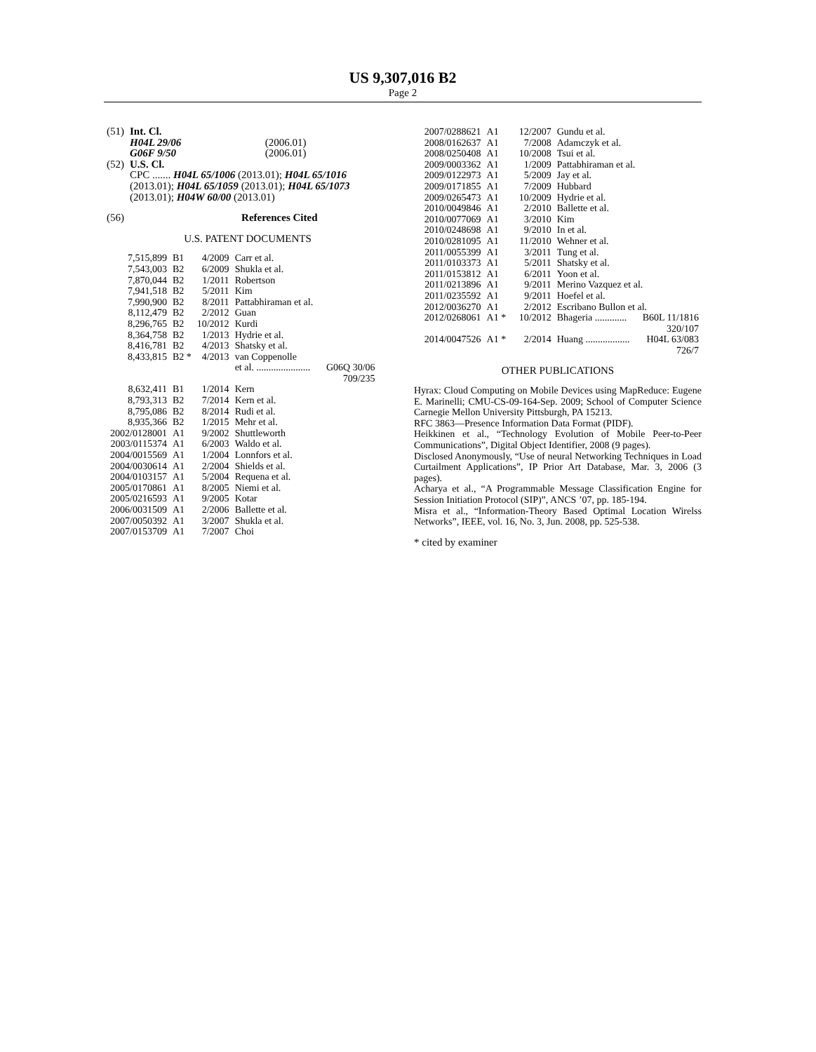US 9,307,016 B2
Page 2
| (51) | Int. Cl. | |
| | H04L 29/06 | (2006.01) |
| | G06F 9/50 | (2006.01) |
| (52) | U.S. Cl. | |
| | CPC ....... H04L 65/1006 (2013.01); H04L 65/1016 (2013.01); H04L 65/1059 (2013.01); H04L 65/1073 (2013.01); H04W 60/00 (2013.01) | |
| (56) | References Cited |
U.S. PATENT DOCUMENTS
| 7,515,899 | B1 | 4/2009 | Carr et al. |
| 7,543,003 | B2 | 6/2009 | Shukla et al. |
| 7,870,044 | B2 | 1/2011 | Robertson |
| 7,941,518 | B2 | 5/2011 | Kim |
| 7,990,900 | B2 | 8/2011 | Pattabhiraman et al. |
| 8,112,479 | B2 | 2/2012 | Guan |
| 8,296,765 | B2 | 10/2012 | Kurdi |
| 8,364,758 | B2 | 1/2013 | Hydrie et al. |
| 8,416,781 | B2 | 4/2013 | Shatsky et al. |
| 8,433,815 | B2 * | 4/2013 | van Coppenolle et al. ...................... G06Q 30/06 709/235 |
| 8,632,411 | B1 | 1/2014 | Kern |
| 8,793,313 | B2 | 7/2014 | Kern et al. |
| 8,795,086 | B2 | 8/2014 | Rudi et al. |
| 8,935,366 | B2 | 1/2015 | Mehr et al. |
| 2002/0128001 | A1 | 9/2002 | Shuttleworth |
| 2003/0115374 | A1 | 6/2003 | Waldo et al. |
| 2004/0015569 | A1 | 1/2004 | Lonnfors et al. |
| 2004/0030614 | A1 | 2/2004 | Shields et al. |
| 2004/0103157 | A1 | 5/2004 | Requena et al. |
| 2005/0170861 | A1 | 8/2005 | Niemi et al. |
| 2005/0216593 | A1 | 9/2005 | Kotar |
| 2006/0031509 | A1 | 2/2006 | Ballette et al. |
| 2007/0050392 | A1 | 3/2007 | Shukla et al. |
| 2007/0153709 | A1 | 7/2007 | Choi |
| 2007/0288621 | A1 | 12/2007 | Gundu et al. |
| 2008/0162637 | A1 | 7/2008 | Adamczyk et al. |
| 2008/0250408 | A1 | 10/2008 | Tsui et al. |
| 2009/0003362 | A1 | 1/2009 | Pattabhiraman et al. |
| 2009/0122973 | A1 | 5/2009 | Jay et al. |
| 2009/0171855 | A1 | 7/2009 | Hubbard |
| 2009/0265473 | A1 | 10/2009 | Hydrie et al. |
| 2010/0049846 | A1 | 2/2010 | Ballette et al. |
| 2010/0077069 | A1 | 3/2010 | Kim |
| 2010/0248698 | A1 | 9/2010 | In et al. |
| 2010/0281095 | A1 | 11/2010 | Wehner et al. |
| 2011/0055399 | A1 | 3/2011 | Tung et al. |
| 2011/0103373 | A1 | 5/2011 | Shatsky et al. |
| 2011/0153812 | A1 | 6/2011 | Yoon et al. |
| 2011/0213896 | A1 | 9/2011 | Merino Vazquez et al. |
| 2011/0235592 | A1 | 9/2011 | Hoefel et al. |
| 2012/0036270 | A1 | 2/2012 | Escribano Bullon et al. |
| 2012/0268061 | A1 * | 10/2012 | Bhageria ............. B60L 11/1816 320/107 |
| 2014/0047526 | A1 * | 2/2014 | Huang .................. H04L 63/083 726/7 |
OTHER PUBLICATIONS
Hyrax: Cloud Computing on Mobile Devices using MapReduce: Eugene E. Marinelli; CMU-CS-09-164-Sep. 2009; School of Computer Science Carnegie Mellon University Pittsburgh, PA 15213.
RFC 3863—Presence Information Data Format (PIDF).
Heikkinen et al., “Technology Evolution of Mobile Peer-to-Peer Communications”, Digital Object Identifier, 2008 (9 pages).
Disclosed Anonymously, “Use of neural Networking Techniques in Load Curtailment Applications”, IP Prior Art Database, Mar. 3, 2006 (3 pages).
Acharya et al., “A Programmable Message Classification Engine for Session Initiation Protocol (SIP)”, ANCS ’07, pp. 185-194.
Misra et al., “Information-Theory Based Optimal Location Wirelss Networks”, IEEE, vol. 16, No. 3, Jun. 2008, pp. 525-538.
* cited by examiner